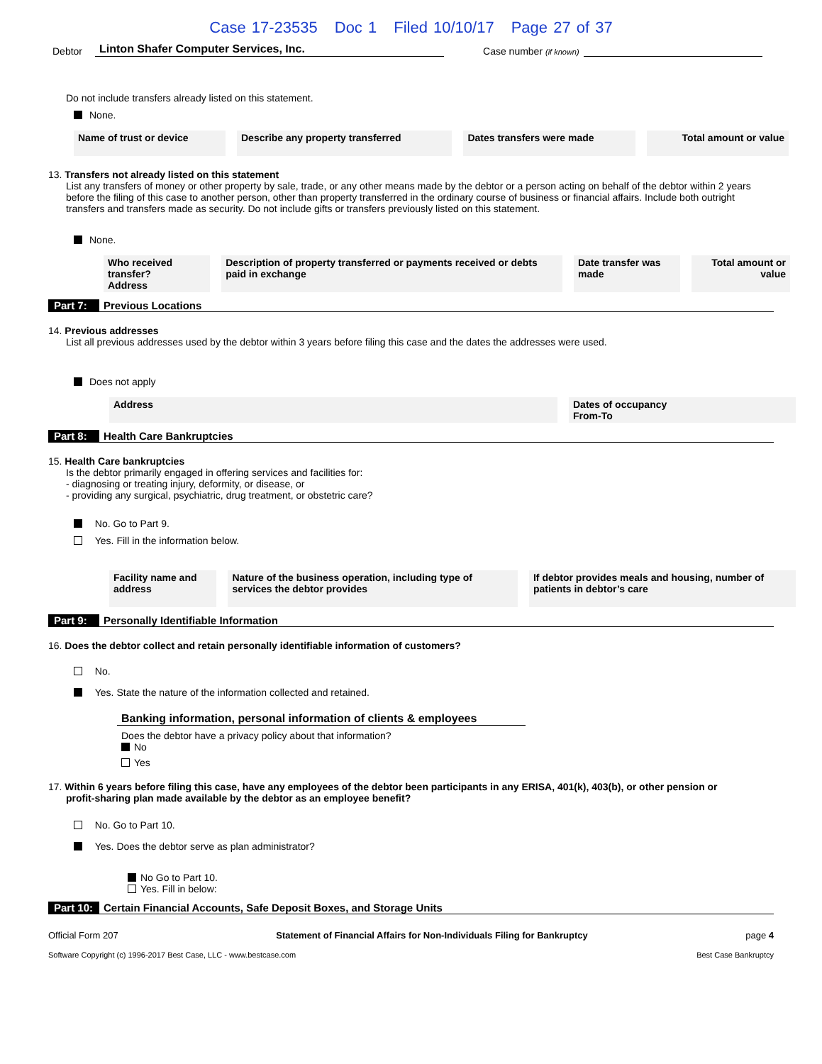Case 17-23535 Doc 1 Filed 10/10/17 Page 27 of 37
Debtor Linton Shafer Computer Services, Inc. Case number (if known)
Do not include transfers already listed on this statement.
None.
| Name of trust or device | Describe any property transferred | Dates transfers were made | Total amount or value |
| --- | --- | --- | --- |
13. Transfers not already listed on this statement
List any transfers of money or other property by sale, trade, or any other means made by the debtor or a person acting on behalf of the debtor within 2 years before the filing of this case to another person, other than property transferred in the ordinary course of business or financial affairs. Include both outright transfers and transfers made as security. Do not include gifts or transfers previously listed on this statement.
None.
| Who received transfer? Address | Description of property transferred or payments received or debts paid in exchange | Date transfer was made | Total amount or value |
| --- | --- | --- | --- |
Part 7: Previous Locations
14. Previous addresses
List all previous addresses used by the debtor within 3 years before filing this case and the dates the addresses were used.
Does not apply
| Address | Dates of occupancy From-To |
| --- | --- |
Part 8: Health Care Bankruptcies
15. Health Care bankruptcies
Is the debtor primarily engaged in offering services and facilities for:
- diagnosing or treating injury, deformity, or disease, or
- providing any surgical, psychiatric, drug treatment, or obstetric care?
No. Go to Part 9.
Yes. Fill in the information below.
| Facility name and address | Nature of the business operation, including type of services the debtor provides | If debtor provides meals and housing, number of patients in debtor’s care |
| --- | --- | --- |
Part 9: Personally Identifiable Information
16. Does the debtor collect and retain personally identifiable information of customers?
No.
Yes. State the nature of the information collected and retained.
Banking information, personal information of clients & employees
Does the debtor have a privacy policy about that information?
No
Yes
17. Within 6 years before filing this case, have any employees of the debtor been participants in any ERISA, 401(k), 403(b), or other pension or
profit-sharing plan made available by the debtor as an employee benefit?
No. Go to Part 10.
Yes. Does the debtor serve as plan administrator?
No Go to Part 10.
Yes. Fill in below:
Part 10: Certain Financial Accounts, Safe Deposit Boxes, and Storage Units
Official Form 207 Statement of Financial Affairs for Non-Individuals Filing for Bankruptcy page 4
Software Copyright (c) 1996-2017 Best Case, LLC - www.bestcase.com Best Case Bankruptcy